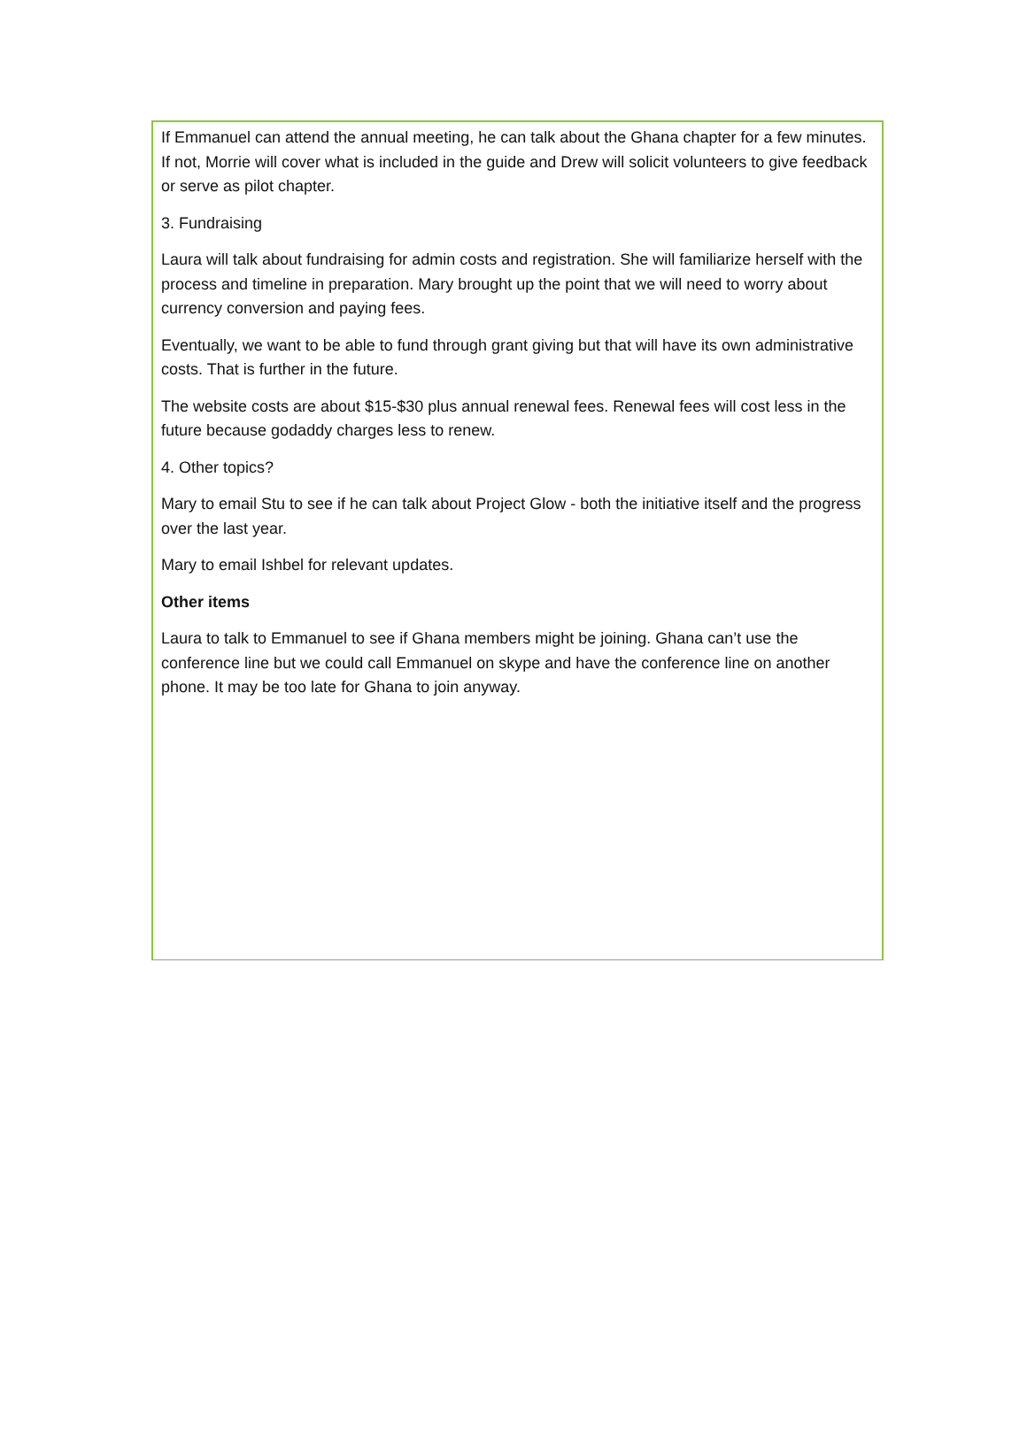If Emmanuel can attend the annual meeting, he can talk about the Ghana chapter for a few minutes. If not, Morrie will cover what is included in the guide and Drew will solicit volunteers to give feedback or serve as pilot chapter.
3. Fundraising
Laura will talk about fundraising for admin costs and registration. She will familiarize herself with the process and timeline in preparation. Mary brought up the point that we will need to worry about currency conversion and paying fees.
Eventually, we want to be able to fund through grant giving but that will have its own administrative costs. That is further in the future.
The website costs are about $15-$30 plus annual renewal fees. Renewal fees will cost less in the future because godaddy charges less to renew.
4. Other topics?
Mary to email Stu to see if he can talk about Project Glow - both the initiative itself and the progress over the last year.
Mary to email Ishbel for relevant updates.
Other items
Laura to talk to Emmanuel to see if Ghana members might be joining. Ghana can’t use the conference line but we could call Emmanuel on skype and have the conference line on another phone. It may be too late for Ghana to join anyway.